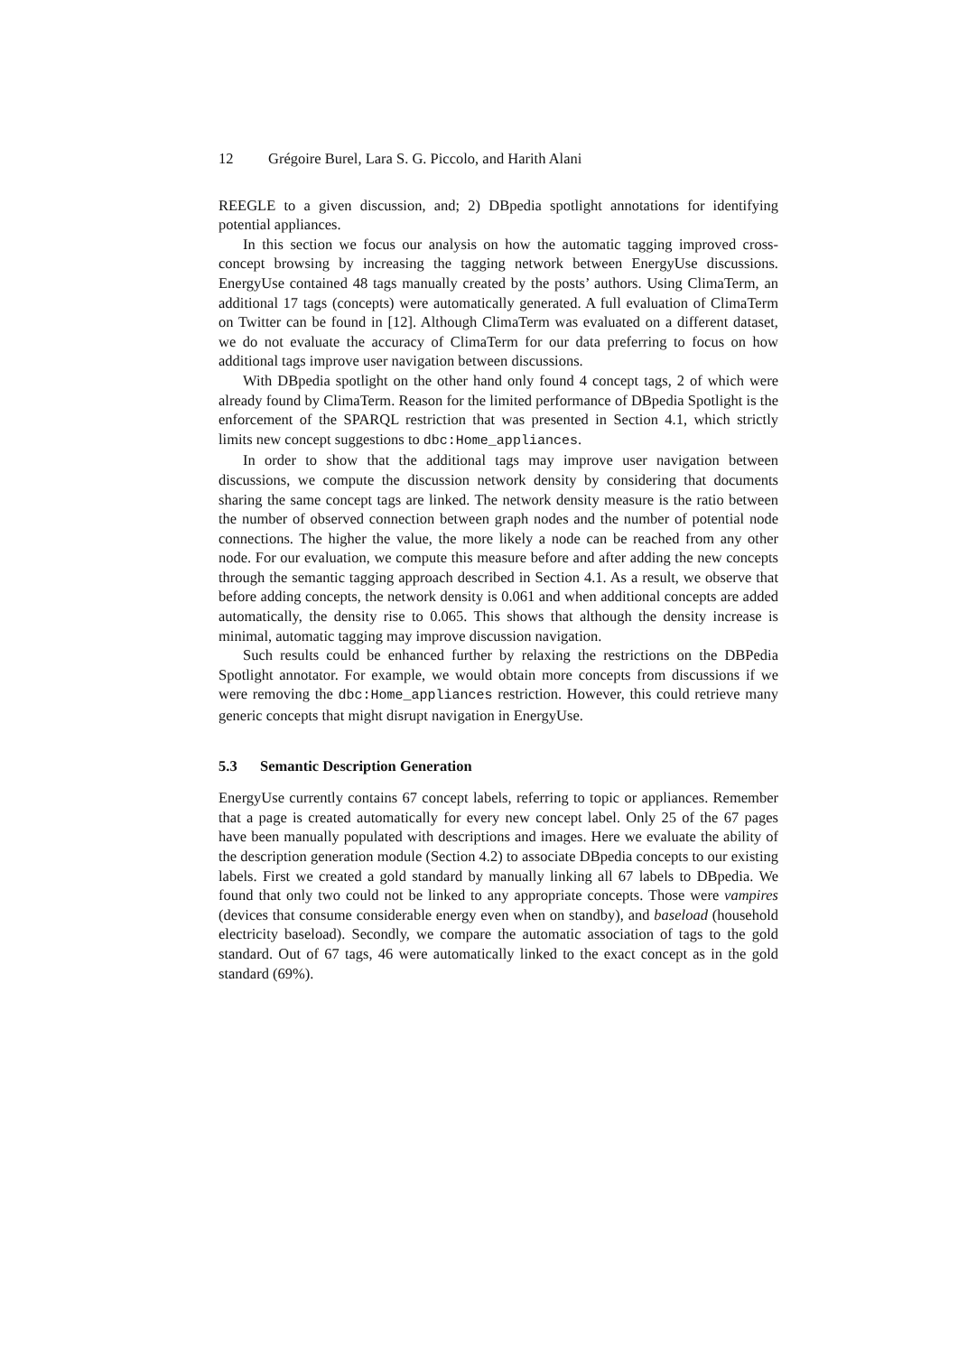12 Grégoire Burel, Lara S. G. Piccolo, and Harith Alani
REEGLE to a given discussion, and; 2) DBpedia spotlight annotations for identifying potential appliances.
In this section we focus our analysis on how the automatic tagging improved cross-concept browsing by increasing the tagging network between EnergyUse discussions. EnergyUse contained 48 tags manually created by the posts’ authors. Using ClimaTerm, an additional 17 tags (concepts) were automatically generated. A full evaluation of ClimaTerm on Twitter can be found in [12]. Although ClimaTerm was evaluated on a different dataset, we do not evaluate the accuracy of ClimaTerm for our data preferring to focus on how additional tags improve user navigation between discussions.
With DBpedia spotlight on the other hand only found 4 concept tags, 2 of which were already found by ClimaTerm. Reason for the limited performance of DBpedia Spotlight is the enforcement of the SPARQL restriction that was presented in Section 4.1, which strictly limits new concept suggestions to dbc:Home_appliances.
In order to show that the additional tags may improve user navigation between discussions, we compute the discussion network density by considering that documents sharing the same concept tags are linked. The network density measure is the ratio between the number of observed connection between graph nodes and the number of potential node connections. The higher the value, the more likely a node can be reached from any other node. For our evaluation, we compute this measure before and after adding the new concepts through the semantic tagging approach described in Section 4.1. As a result, we observe that before adding concepts, the network density is 0.061 and when additional concepts are added automatically, the density rise to 0.065. This shows that although the density increase is minimal, automatic tagging may improve discussion navigation.
Such results could be enhanced further by relaxing the restrictions on the DBPedia Spotlight annotator. For example, we would obtain more concepts from discussions if we were removing the dbc:Home_appliances restriction. However, this could retrieve many generic concepts that might disrupt navigation in EnergyUse.
5.3 Semantic Description Generation
EnergyUse currently contains 67 concept labels, referring to topic or appliances. Remember that a page is created automatically for every new concept label. Only 25 of the 67 pages have been manually populated with descriptions and images. Here we evaluate the ability of the description generation module (Section 4.2) to associate DBpedia concepts to our existing labels. First we created a gold standard by manually linking all 67 labels to DBpedia. We found that only two could not be linked to any appropriate concepts. Those were vampires (devices that consume considerable energy even when on standby), and baseload (household electricity baseload). Secondly, we compare the automatic association of tags to the gold standard. Out of 67 tags, 46 were automatically linked to the exact concept as in the gold standard (69%).